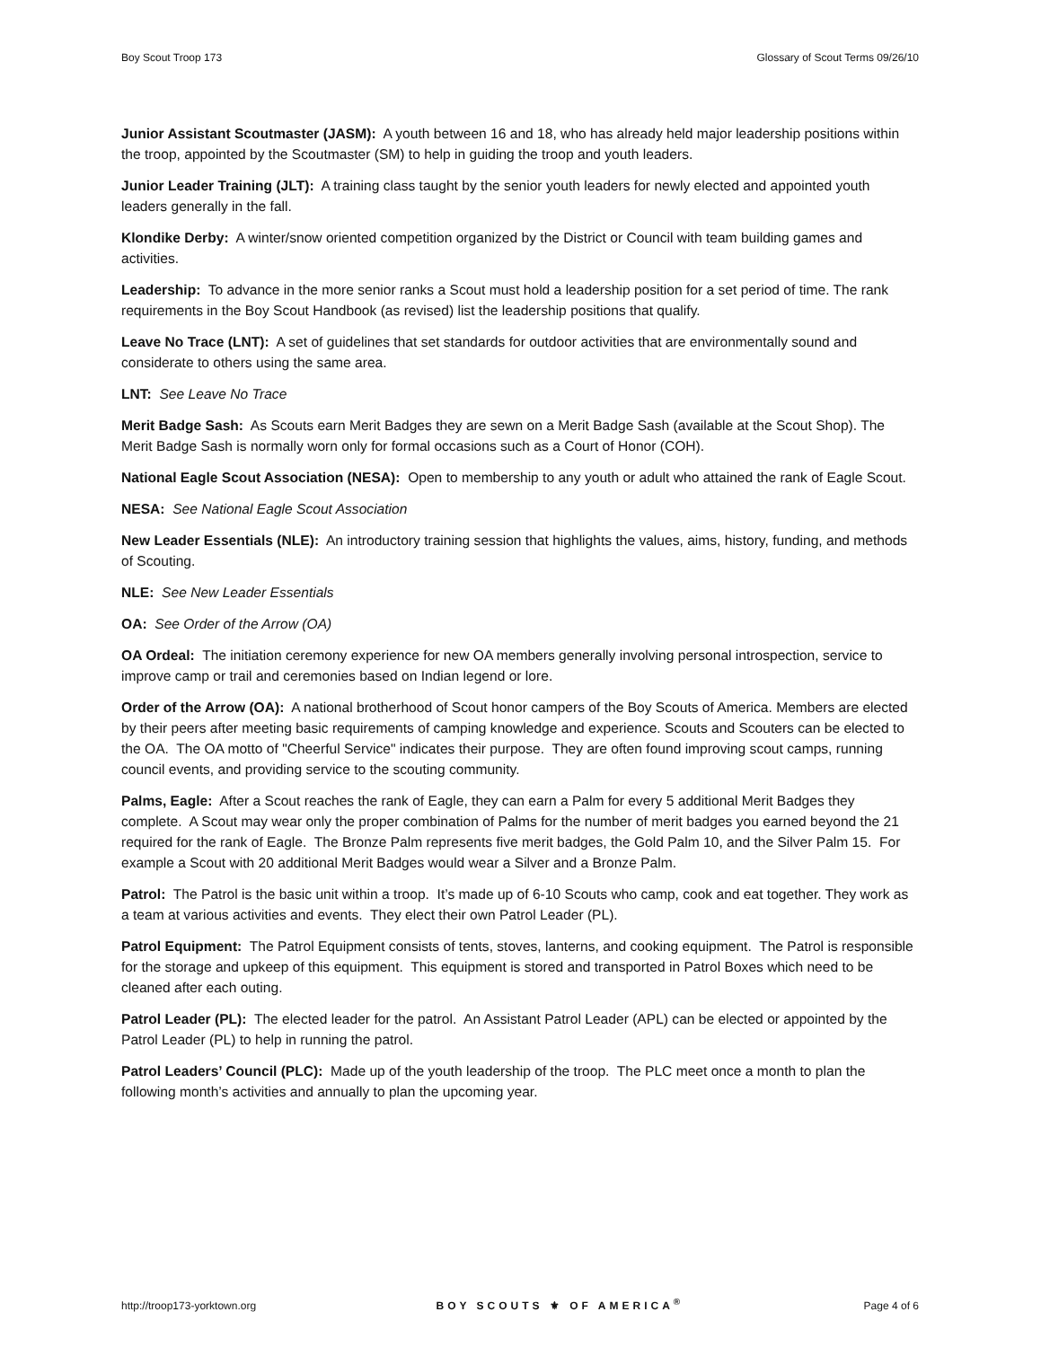Boy Scout Troop 173 Glossary of Scout Terms 09/26/10
Junior Assistant Scoutmaster (JASM): A youth between 16 and 18, who has already held major leadership positions within the troop, appointed by the Scoutmaster (SM) to help in guiding the troop and youth leaders.
Junior Leader Training (JLT): A training class taught by the senior youth leaders for newly elected and appointed youth leaders generally in the fall.
Klondike Derby: A winter/snow oriented competition organized by the District or Council with team building games and activities.
Leadership: To advance in the more senior ranks a Scout must hold a leadership position for a set period of time. The rank requirements in the Boy Scout Handbook (as revised) list the leadership positions that qualify.
Leave No Trace (LNT): A set of guidelines that set standards for outdoor activities that are environmentally sound and considerate to others using the same area.
LNT: See Leave No Trace
Merit Badge Sash: As Scouts earn Merit Badges they are sewn on a Merit Badge Sash (available at the Scout Shop). The Merit Badge Sash is normally worn only for formal occasions such as a Court of Honor (COH).
National Eagle Scout Association (NESA): Open to membership to any youth or adult who attained the rank of Eagle Scout.
NESA: See National Eagle Scout Association
New Leader Essentials (NLE): An introductory training session that highlights the values, aims, history, funding, and methods of Scouting.
NLE: See New Leader Essentials
OA: See Order of the Arrow (OA)
OA Ordeal: The initiation ceremony experience for new OA members generally involving personal introspection, service to improve camp or trail and ceremonies based on Indian legend or lore.
Order of the Arrow (OA): A national brotherhood of Scout honor campers of the Boy Scouts of America. Members are elected by their peers after meeting basic requirements of camping knowledge and experience. Scouts and Scouters can be elected to the OA. The OA motto of "Cheerful Service" indicates their purpose. They are often found improving scout camps, running council events, and providing service to the scouting community.
Palms, Eagle: After a Scout reaches the rank of Eagle, they can earn a Palm for every 5 additional Merit Badges they complete. A Scout may wear only the proper combination of Palms for the number of merit badges you earned beyond the 21 required for the rank of Eagle. The Bronze Palm represents five merit badges, the Gold Palm 10, and the Silver Palm 15. For example a Scout with 20 additional Merit Badges would wear a Silver and a Bronze Palm.
Patrol: The Patrol is the basic unit within a troop. It’s made up of 6-10 Scouts who camp, cook and eat together. They work as a team at various activities and events. They elect their own Patrol Leader (PL).
Patrol Equipment: The Patrol Equipment consists of tents, stoves, lanterns, and cooking equipment. The Patrol is responsible for the storage and upkeep of this equipment. This equipment is stored and transported in Patrol Boxes which need to be cleaned after each outing.
Patrol Leader (PL): The elected leader for the patrol. An Assistant Patrol Leader (APL) can be elected or appointed by the Patrol Leader (PL) to help in running the patrol.
Patrol Leaders’ Council (PLC): Made up of the youth leadership of the troop. The PLC meet once a month to plan the following month’s activities and annually to plan the upcoming year.
http://troop173-yorktown.org BOY SCOUTS ⚜ OF AMERICA<sup>®</sup> Page 4 of 6